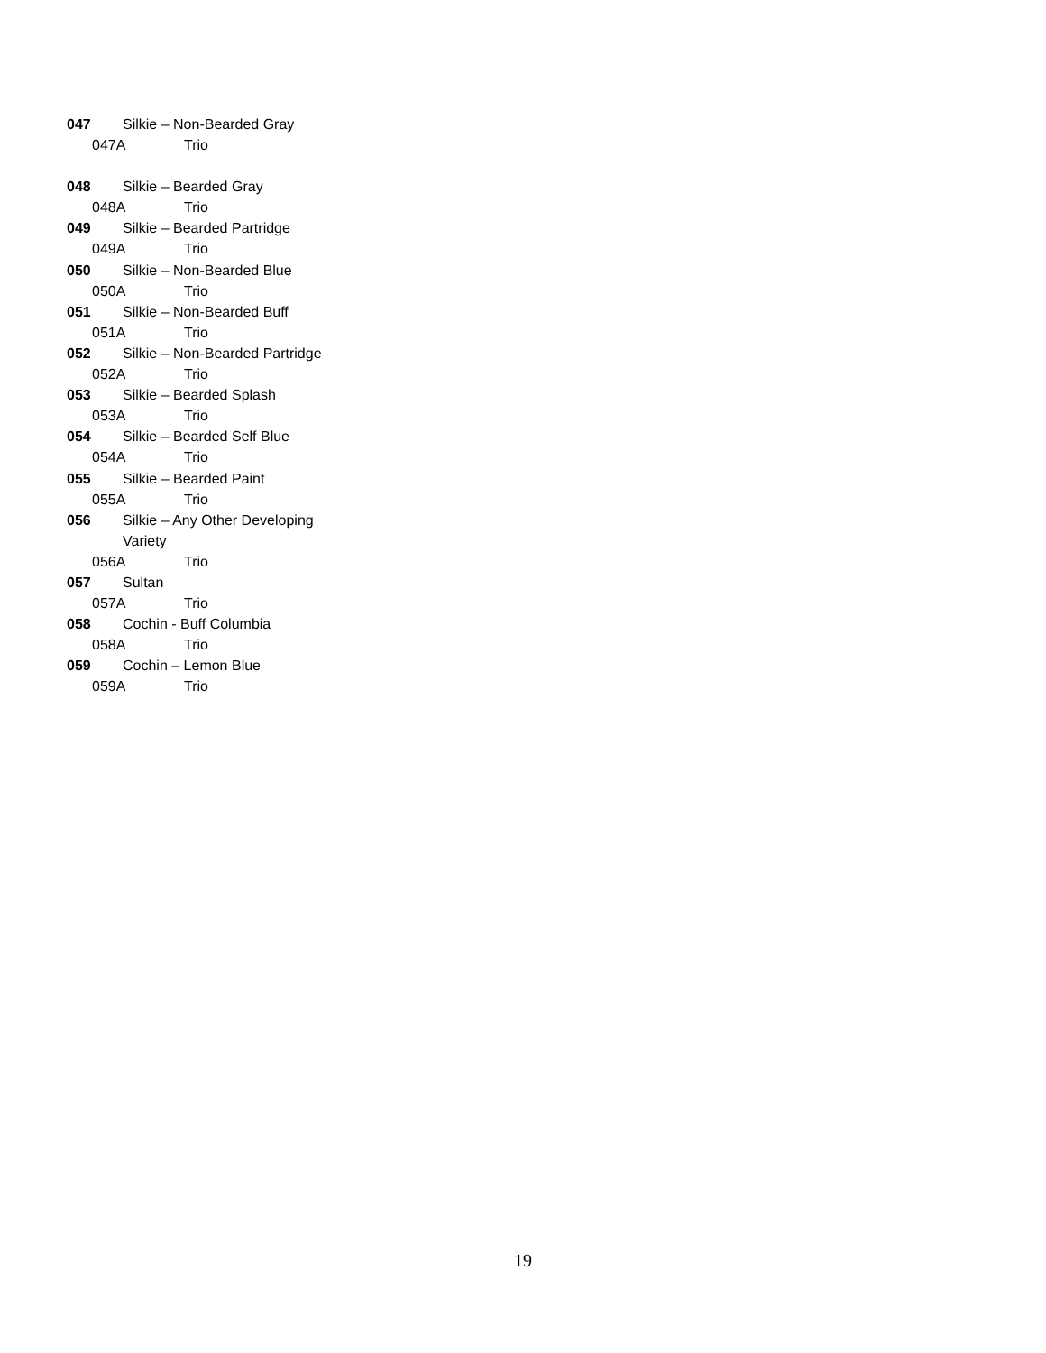047 Silkie – Non-Bearded Gray
047A Trio
048 Silkie – Bearded Gray
048A Trio
049 Silkie – Bearded Partridge
049A Trio
050 Silkie – Non-Bearded Blue
050A Trio
051 Silkie – Non-Bearded Buff
051A Trio
052 Silkie – Non-Bearded Partridge
052A Trio
053 Silkie – Bearded Splash
053A Trio
054 Silkie – Bearded Self Blue
054A Trio
055 Silkie – Bearded Paint
055A Trio
056 Silkie – Any Other Developing
Variety
056A Trio
057 Sultan
057A Trio
058 Cochin - Buff Columbia
058A Trio
059 Cochin – Lemon Blue
059A Trio
19